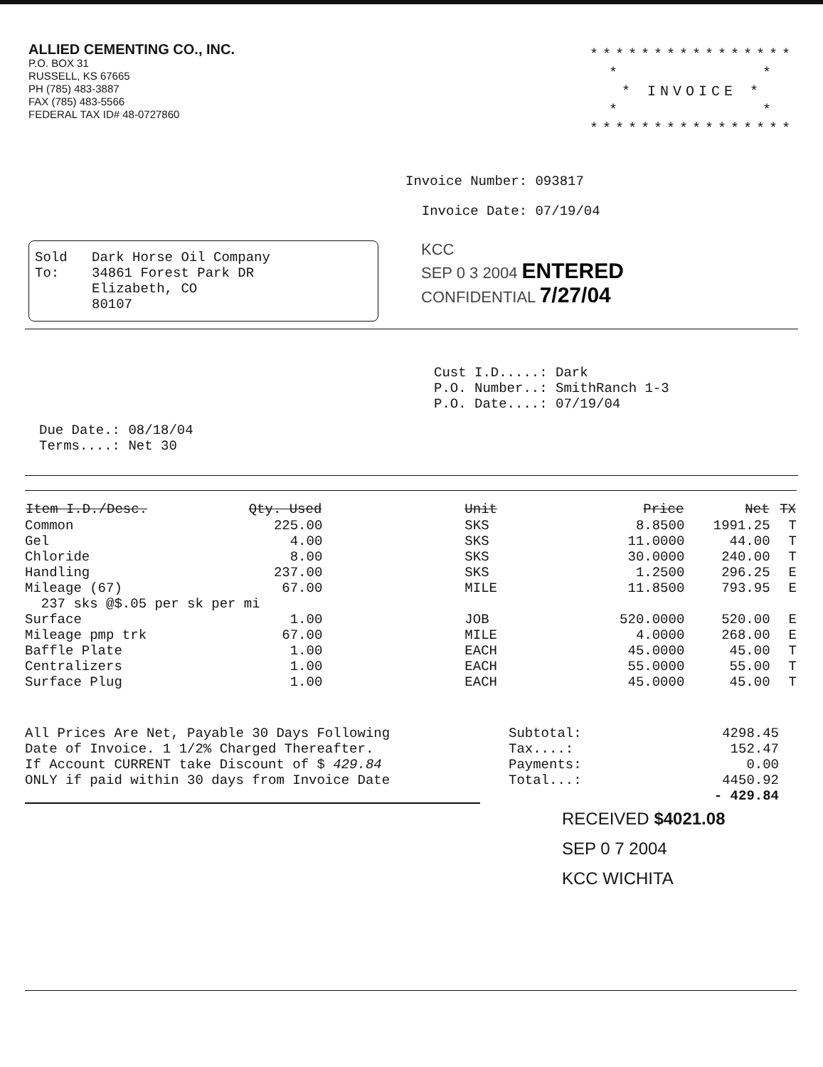ALLIED CEMENTING CO., INC.
P.O. BOX 31
RUSSELL, KS 67665
PH (785) 483-3887
FAX (785) 483-5566
FEDERAL TAX ID# 48-0727860
****************
* *
* INVOICE *
* *
****************
Invoice Number: 093817
Invoice Date: 07/19/04
Sold
To:
Dark Horse Oil Company
34861 Forest Park DR
Elizabeth, CO
80107
KCC
SEP 0 3 2004 ENTERED
CONFIDENTIAL 7/27/04
Cust I.D.....: Dark
P.O. Number..: SmithRanch 1-3
P.O. Date....: 07/19/04
Due Date.: 08/18/04
Terms....: Net 30
| Item I.D./Desc. | Qty. Used | Unit | Price | Net | TX |
| --- | --- | --- | --- | --- | --- |
| Common | 225.00 | SKS | 8.8500 | 1991.25 | T |
| Gel | 4.00 | SKS | 11.0000 | 44.00 | T |
| Chloride | 8.00 | SKS | 30.0000 | 240.00 | T |
| Handling | 237.00 | SKS | 1.2500 | 296.25 | E |
| Mileage (67) | 67.00 | MILE | 11.8500 | 793.95 | E |
| 237 sks @$.05 per sk per mi | | | | | |
| Surface | 1.00 | JOB | 520.0000 | 520.00 | E |
| Mileage pmp trk | 67.00 | MILE | 4.0000 | 268.00 | E |
| Baffle Plate | 1.00 | EACH | 45.0000 | 45.00 | T |
| Centralizers | 1.00 | EACH | 55.0000 | 55.00 | T |
| Surface Plug | 1.00 | EACH | 45.0000 | 45.00 | T |
All Prices Are Net, Payable 30 Days Following
Date of Invoice. 1 1/2% Charged Thereafter.
If Account CURRENT take Discount of $ 429.84
ONLY if paid within 30 days from Invoice Date
Subtotal: 4298.45 Tax....: 152.47 Payments: 0.00 Total...: 4450.92 - 429.84
RECEIVED $4021.08
SEP 0 7 2004
KCC WICHITA